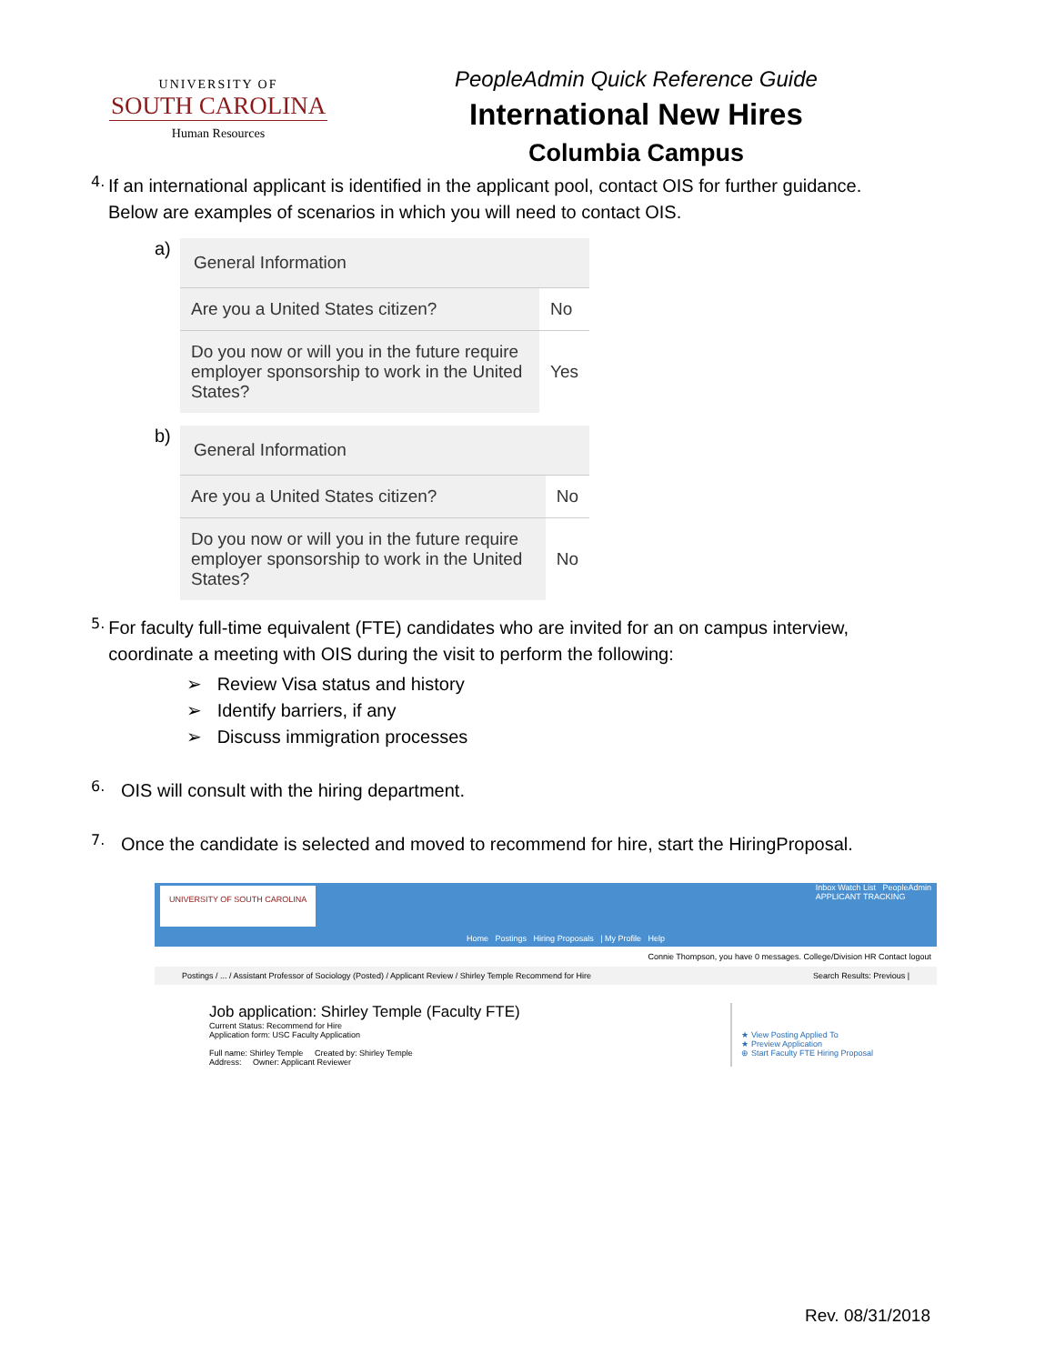UNIVERSITY OF
SOUTH CAROLINA
Human Resources
PeopleAdmin Quick Reference Guide
International New Hires
Columbia Campus
4.
If an international applicant is identified in the applicant pool, contact OIS for further guidance. Below are examples of scenarios in which you will need to contact OIS.
a)
| General Information | |
| --- | --- |
| Are you a United States citizen? | No |
| Do you now or will you in the future require employer sponsorship to work in the United States? | Yes |
b)
| General Information | |
| --- | --- |
| Are you a United States citizen? | No |
| Do you now or will you in the future require employer sponsorship to work in the United States? | No |
5.
For faculty full-time equivalent (FTE) candidates who are invited for an on campus interview, coordinate a meeting with OIS during the visit to perform the following:
➢ Review Visa status and history
➢ Identify barriers, if any
➢ Discuss immigration processes
6.
OIS will consult with the hiring department.
7.
Once the candidate is selected and moved to recommend for hire, start the HiringProposal.
UNIVERSITY OF SOUTH CAROLINA
Home Postings Hiring Proposals | My Profile Help
Inbox Watch List PeopleAdmin
APPLICANT TRACKING
Connie Thompson, you have 0 messages. College/Division HR Contact logout
Postings / ... / Assistant Professor of Sociology (Posted) / Applicant Review / Shirley Temple Recommend for Hire Search Results: Previous |
Job application: Shirley Temple (Faculty FTE)
Current Status: Recommend for Hire
Application form: USC Faculty Application
Full name: Shirley Temple Created by: Shirley Temple
Address: Owner: Applicant Reviewer
★ View Posting Applied To
★ Preview Application
⊕ Start Faculty FTE Hiring Proposal
Rev. 08/31/2018